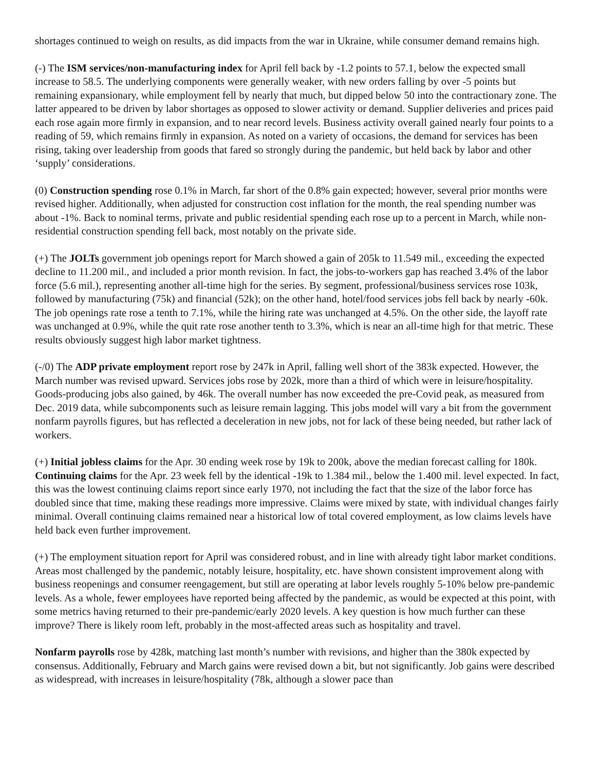shortages continued to weigh on results, as did impacts from the war in Ukraine, while consumer demand remains high.
(-) The ISM services/non-manufacturing index for April fell back by -1.2 points to 57.1, below the expected small increase to 58.5. The underlying components were generally weaker, with new orders falling by over -5 points but remaining expansionary, while employment fell by nearly that much, but dipped below 50 into the contractionary zone. The latter appeared to be driven by labor shortages as opposed to slower activity or demand. Supplier deliveries and prices paid each rose again more firmly in expansion, and to near record levels. Business activity overall gained nearly four points to a reading of 59, which remains firmly in expansion. As noted on a variety of occasions, the demand for services has been rising, taking over leadership from goods that fared so strongly during the pandemic, but held back by labor and other ‘supply’ considerations.
(0) Construction spending rose 0.1% in March, far short of the 0.8% gain expected; however, several prior months were revised higher. Additionally, when adjusted for construction cost inflation for the month, the real spending number was about -1%. Back to nominal terms, private and public residential spending each rose up to a percent in March, while non-residential construction spending fell back, most notably on the private side.
(+) The JOLTs government job openings report for March showed a gain of 205k to 11.549 mil., exceeding the expected decline to 11.200 mil., and included a prior month revision. In fact, the jobs-to-workers gap has reached 3.4% of the labor force (5.6 mil.), representing another all-time high for the series. By segment, professional/business services rose 103k, followed by manufacturing (75k) and financial (52k); on the other hand, hotel/food services jobs fell back by nearly -60k. The job openings rate rose a tenth to 7.1%, while the hiring rate was unchanged at 4.5%. On the other side, the layoff rate was unchanged at 0.9%, while the quit rate rose another tenth to 3.3%, which is near an all-time high for that metric. These results obviously suggest high labor market tightness.
(-/0) The ADP private employment report rose by 247k in April, falling well short of the 383k expected. However, the March number was revised upward. Services jobs rose by 202k, more than a third of which were in leisure/hospitality. Goods-producing jobs also gained, by 46k. The overall number has now exceeded the pre-Covid peak, as measured from Dec. 2019 data, while subcomponents such as leisure remain lagging. This jobs model will vary a bit from the government nonfarm payrolls figures, but has reflected a deceleration in new jobs, not for lack of these being needed, but rather lack of workers.
(+) Initial jobless claims for the Apr. 30 ending week rose by 19k to 200k, above the median forecast calling for 180k. Continuing claims for the Apr. 23 week fell by the identical -19k to 1.384 mil., below the 1.400 mil. level expected. In fact, this was the lowest continuing claims report since early 1970, not including the fact that the size of the labor force has doubled since that time, making these readings more impressive. Claims were mixed by state, with individual changes fairly minimal. Overall continuing claims remained near a historical low of total covered employment, as low claims levels have held back even further improvement.
(+) The employment situation report for April was considered robust, and in line with already tight labor market conditions. Areas most challenged by the pandemic, notably leisure, hospitality, etc. have shown consistent improvement along with business reopenings and consumer reengagement, but still are operating at labor levels roughly 5-10% below pre-pandemic levels. As a whole, fewer employees have reported being affected by the pandemic, as would be expected at this point, with some metrics having returned to their pre-pandemic/early 2020 levels. A key question is how much further can these improve? There is likely room left, probably in the most-affected areas such as hospitality and travel.
Nonfarm payrolls rose by 428k, matching last month’s number with revisions, and higher than the 380k expected by consensus. Additionally, February and March gains were revised down a bit, but not significantly. Job gains were described as widespread, with increases in leisure/hospitality (78k, although a slower pace than